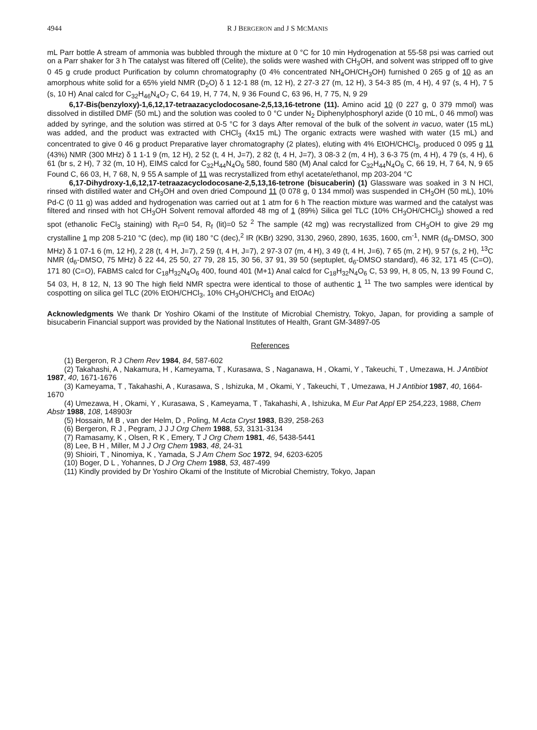4944 R J BERGERON and J S MCMANIS
mL Parr bottle A stream of ammonia was bubbled through the mixture at 0 °C for 10 min Hydrogenation at 55-58 psi was carried out on a Parr shaker for 3 h The catalyst was filtered off (Celite), the solids were washed with CH<sub>3</sub>OH, and solvent was stripped off to give 0 45 g crude product Purification by column chromatography (0 4% concentrated NH<sub>4</sub>OH/CH<sub>3</sub>OH) furnished 0 265 g of 10 as an amorphous white solid for a 65% yield NMR (D<sub>2</sub>O) δ 1 12-1 88 (m, 12 H), 2 27-3 27 (m, 12 H), 3 54-3 85 (m, 4 H), 4 97 (s, 4 H), 7 5 (s, 10 H) Anal calcd for C<sub>32</sub>H<sub>46</sub>N<sub>4</sub>O<sub>7</sub> C, 64 19, H, 7 74, N, 9 36 Found C, 63 96, H, 7 75, N, 9 29
6,17-Bis(benzyloxy)-1,6,12,17-tetraazacyclodocosane-2,5,13,16-tetrone (11). Amino acid 10 (0 227 g, 0 379 mmol) was dissolved in distilled DMF (50 mL) and the solution was cooled to 0 °C under N<sub>2</sub> Diphenylphosphoryl azide (0 10 mL, 0 46 mmol) was added by syringe, and the solution was stirred at 0-5 °C for 3 days After removal of the bulk of the solvent in vacuo, water (15 mL) was added, and the product was extracted with CHCl<sub>3</sub> (4x15 mL) The organic extracts were washed with water (15 mL) and concentrated to give 0 46 g product Preparative layer chromatography (2 plates), eluting with 4% EtOH/CHCl<sub>3</sub>, produced 0 095 g 11 (43%) NMR (300 MHz) δ 1 1-1 9 (m, 12 H), 2 52 (t, 4 H, J=7), 2 82 (t, 4 H, J=7), 3 08-3 2 (m, 4 H), 3 6-3 75 (m, 4 H), 4 79 (s, 4 H), 6 61 (br s, 2 H), 7 32 (m, 10 H), EIMS calcd for C<sub>32</sub>H<sub>44</sub>N<sub>4</sub>O<sub>6</sub> 580, found 580 (M) Anal calcd for C<sub>32</sub>H<sub>44</sub>N<sub>4</sub>O<sub>6</sub> C, 66 19, H, 7 64, N, 9 65 Found C, 66 03, H, 7 68, N, 9 55 A sample of 11 was recrystallized from ethyl acetate/ethanol, mp 203-204 °C
6,17-Dihydroxy-1,6,12,17-tetraazacyclodocosane-2,5,13,16-tetrone (bisucaberin) (1) Glassware was soaked in 3 N HCl, rinsed with distilled water and CH<sub>3</sub>OH and oven dried Compound 11 (0 078 g, 0 134 mmol) was suspended in CH<sub>3</sub>OH (50 mL), 10% Pd-C (0 11 g) was added and hydrogenation was carried out at 1 atm for 6 h The reaction mixture was warmed and the catalyst was filtered and rinsed with hot CH<sub>3</sub>OH Solvent removal afforded 48 mg of 1 (89%) Silica gel TLC (10% CH<sub>3</sub>OH/CHCl<sub>3</sub>) showed a red spot (ethanolic FeCl<sub>3</sub> staining) with R<sub>f</sub>=0 54, R<sub>f</sub> (lit)=0 52 <sup>2</sup> The sample (42 mg) was recrystallized from CH<sub>3</sub>OH to give 29 mg crystalline 1 mp 208 5-210 °C (dec), mp (lit) 180 °C (dec),<sup>2</sup> IR (KBr) 3290, 3130, 2960, 2890, 1635, 1600, cm<sup>-1</sup>, NMR (d<sub>6</sub>-DMSO, 300 MHz) δ 1 07-1 6 (m, 12 H), 2 28 (t, 4 H, J=7), 2 59 (t, 4 H, J=7), 2 97-3 07 (m, 4 H), 3 49 (t, 4 H, J=6), 7 65 (m, 2 H), 9 57 (s, 2 H), <sup>13</sup>C NMR (d<sub>6</sub>-DMSO, 75 MHz) δ 22 44, 25 50, 27 79, 28 15, 30 56, 37 91, 39 50 (septuplet, d<sub>6</sub>-DMSO standard), 46 32, 171 45 (C=O), 171 80 (C=O), FABMS calcd for C<sub>18</sub>H<sub>32</sub>N<sub>4</sub>O<sub>6</sub> 400, found 401 (M+1) Anal calcd for C<sub>18</sub>H<sub>32</sub>N<sub>4</sub>O<sub>6</sub> C, 53 99, H, 8 05, N, 13 99 Found C, 54 03, H, 8 12, N, 13 90 The high field NMR spectra were identical to those of authentic 1 <sup>11</sup> The two samples were identical by cospotting on silica gel TLC (20% EtOH/CHCl<sub>3</sub>, 10% CH<sub>3</sub>OH/CHCl<sub>3</sub> and EtOAc)
Acknowledgments We thank Dr Yoshiro Okami of the Institute of Microbial Chemistry, Tokyo, Japan, for providing a sample of bisucaberin Financial support was provided by the National Institutes of Health, Grant GM-34897-05
References
(1) Bergeron, R J Chem Rev 1984, 84, 587-602
(2) Takahashi, A , Nakamura, H , Kameyama, T , Kurasawa, S , Naganawa, H , Okami, Y , Takeuchi, T , Umezawa, H. J Antibiot 1987, 40, 1671-1676
(3) Kameyama, T , Takahashi, A , Kurasawa, S , Ishizuka, M , Okami, Y , Takeuchi, T , Umezawa, H J Antibiot 1987, 40, 1664-1670
(4) Umezawa, H , Okami, Y , Kurasawa, S , Kameyama, T , Takahashi, A , Ishizuka, M Eur Pat Appl EP 254,223, 1988, Chem Abstr 1988, 108, 148903r
(5) Hossain, M B , van der Helm, D , Poling, M Acta Cryst 1983, B39, 258-263
(6) Bergeron, R J , Pegram, J J J Org Chem 1988, 53, 3131-3134
(7) Ramasamy, K , Olsen, R K , Emery, T J Org Chem 1981, 46, 5438-5441
(8) Lee, B H , Miller, M J J Org Chem 1983, 48, 24-31
(9) Shioiri, T , Ninomiya, K , Yamada, S J Am Chem Soc 1972, 94, 6203-6205
(10) Boger, D L , Yohannes, D J Org Chem 1988, 53, 487-499
(11) Kindly provided by Dr Yoshiro Okami of the Institute of Microbial Chemistry, Tokyo, Japan